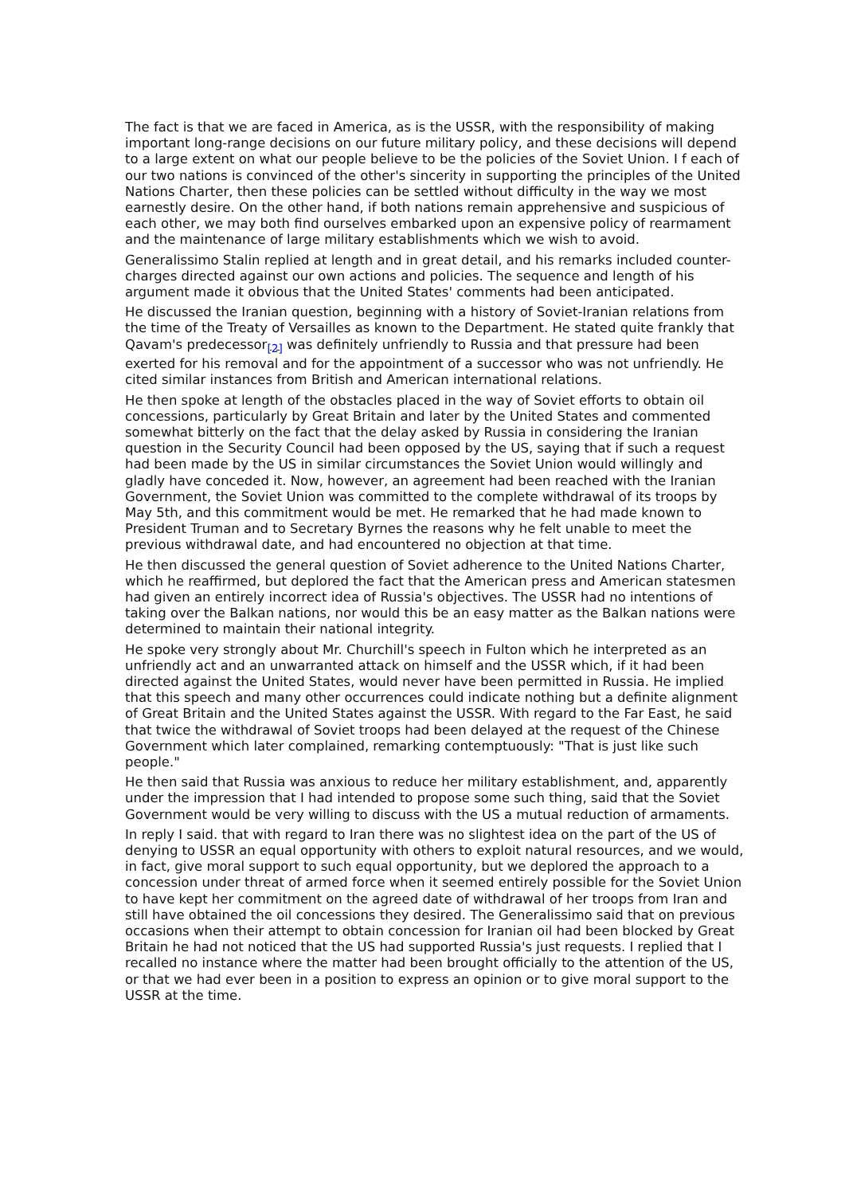The fact is that we are faced in America, as is the USSR, with the responsibility of making important long-range decisions on our future military policy, and these decisions will depend to a large extent on what our people believe to be the policies of the Soviet Union. I f each of our two nations is convinced of the other's sincerity in supporting the principles of the United Nations Charter, then these policies can be settled without difficulty in the way we most earnestly desire. On the other hand, if both nations remain apprehensive and suspicious of each other, we may both find ourselves embarked upon an expensive policy of rearmament and the maintenance of large military establishments which we wish to avoid.
Generalissimo Stalin replied at length and in great detail, and his remarks included counter-charges directed against our own actions and policies. The sequence and length of his argument made it obvious that the United States' comments had been anticipated.
He discussed the Iranian question, beginning with a history of Soviet-Iranian relations from the time of the Treaty of Versailles as known to the Department. He stated quite frankly that Qavam's predecessor<sub>[2]</sub> was definitely unfriendly to Russia and that pressure had been exerted for his removal and for the appointment of a successor who was not unfriendly. He cited similar instances from British and American international relations.
He then spoke at length of the obstacles placed in the way of Soviet efforts to obtain oil concessions, particularly by Great Britain and later by the United States and commented somewhat bitterly on the fact that the delay asked by Russia in considering the Iranian question in the Security Council had been opposed by the US, saying that if such a request had been made by the US in similar circumstances the Soviet Union would willingly and gladly have conceded it. Now, however, an agreement had been reached with the Iranian Government, the Soviet Union was committed to the complete withdrawal of its troops by May 5th, and this commitment would be met. He remarked that he had made known to President Truman and to Secretary Byrnes the reasons why he felt unable to meet the previous withdrawal date, and had encountered no objection at that time.
He then discussed the general question of Soviet adherence to the United Nations Charter, which he reaffirmed, but deplored the fact that the American press and American statesmen had given an entirely incorrect idea of Russia's objectives. The USSR had no intentions of taking over the Balkan nations, nor would this be an easy matter as the Balkan nations were determined to maintain their national integrity.
He spoke very strongly about Mr. Churchill's speech in Fulton which he interpreted as an unfriendly act and an unwarranted attack on himself and the USSR which, if it had been directed against the United States, would never have been permitted in Russia. He implied that this speech and many other occurrences could indicate nothing but a definite alignment of Great Britain and the United States against the USSR. With regard to the Far East, he said that twice the withdrawal of Soviet troops had been delayed at the request of the Chinese Government which later complained, remarking contemptuously: "That is just like such people."
He then said that Russia was anxious to reduce her military establishment, and, apparently under the impression that I had intended to propose some such thing, said that the Soviet Government would be very willing to discuss with the US a mutual reduction of armaments.
In reply I said. that with regard to Iran there was no slightest idea on the part of the US of denying to USSR an equal opportunity with others to exploit natural resources, and we would, in fact, give moral support to such equal opportunity, but we deplored the approach to a concession under threat of armed force when it seemed entirely possible for the Soviet Union to have kept her commitment on the agreed date of withdrawal of her troops from Iran and still have obtained the oil concessions they desired. The Generalissimo said that on previous occasions when their attempt to obtain concession for Iranian oil had been blocked by Great Britain he had not noticed that the US had supported Russia's just requests. I replied that I recalled no instance where the matter had been brought officially to the attention of the US, or that we had ever been in a position to express an opinion or to give moral support to the USSR at the time.